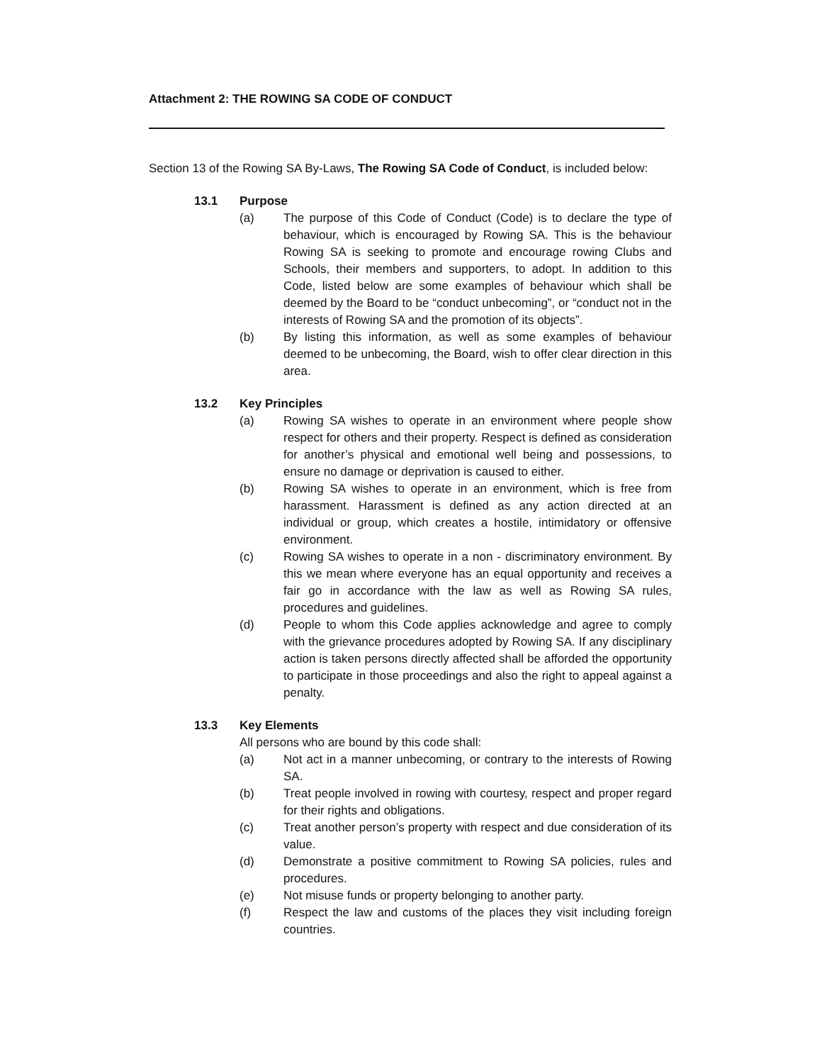Attachment 2: THE ROWING SA CODE OF CONDUCT
Section 13 of the Rowing SA By-Laws, The Rowing SA Code of Conduct, is included below:
13.1 Purpose
(a) The purpose of this Code of Conduct (Code) is to declare the type of behaviour, which is encouraged by Rowing SA. This is the behaviour Rowing SA is seeking to promote and encourage rowing Clubs and Schools, their members and supporters, to adopt. In addition to this Code, listed below are some examples of behaviour which shall be deemed by the Board to be “conduct unbecoming”, or “conduct not in the interests of Rowing SA and the promotion of its objects”.
(b) By listing this information, as well as some examples of behaviour deemed to be unbecoming, the Board, wish to offer clear direction in this area.
13.2 Key Principles
(a) Rowing SA wishes to operate in an environment where people show respect for others and their property. Respect is defined as consideration for another’s physical and emotional well being and possessions, to ensure no damage or deprivation is caused to either.
(b) Rowing SA wishes to operate in an environment, which is free from harassment. Harassment is defined as any action directed at an individual or group, which creates a hostile, intimidatory or offensive environment.
(c) Rowing SA wishes to operate in a non - discriminatory environment. By this we mean where everyone has an equal opportunity and receives a fair go in accordance with the law as well as Rowing SA rules, procedures and guidelines.
(d) People to whom this Code applies acknowledge and agree to comply with the grievance procedures adopted by Rowing SA. If any disciplinary action is taken persons directly affected shall be afforded the opportunity to participate in those proceedings and also the right to appeal against a penalty.
13.3 Key Elements
All persons who are bound by this code shall:
(a) Not act in a manner unbecoming, or contrary to the interests of Rowing SA.
(b) Treat people involved in rowing with courtesy, respect and proper regard for their rights and obligations.
(c) Treat another person’s property with respect and due consideration of its value.
(d) Demonstrate a positive commitment to Rowing SA policies, rules and procedures.
(e) Not misuse funds or property belonging to another party.
(f) Respect the law and customs of the places they visit including foreign countries.